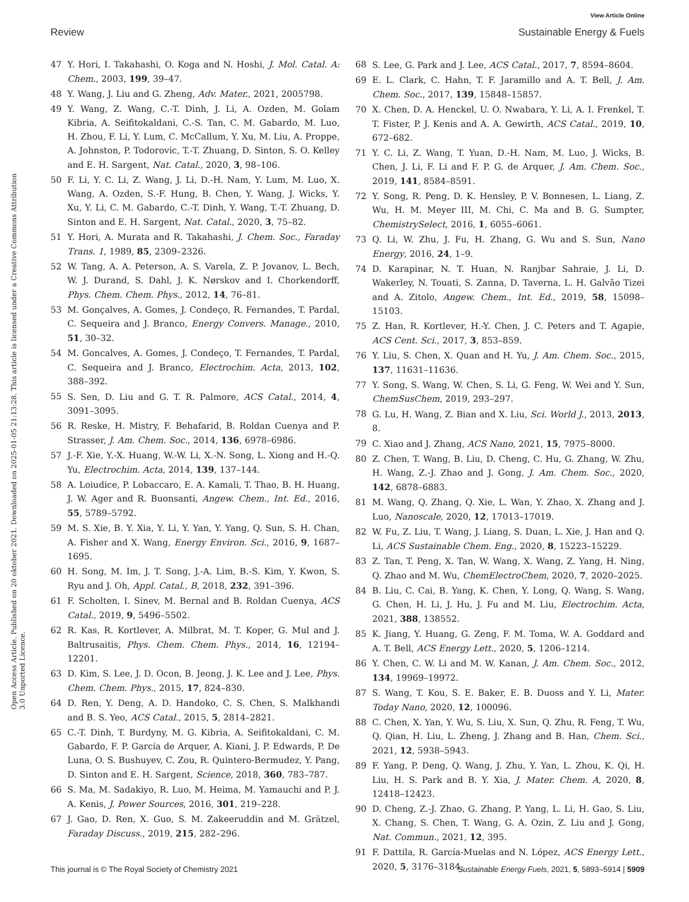View Article Online
Review Sustainable Energy & Fuels
Open Access Article. Published on 20 oktober 2021. Downloaded on 2025-01-05 21:13:28. This article is licensed under a Creative Commons Attribution 3.0 Unported Licence.
47 Y. Hori, I. Takahashi, O. Koga and N. Hoshi, J. Mol. Catal. A: Chem., 2003, 199, 39–47.
48 Y. Wang, J. Liu and G. Zheng, Adv. Mater., 2021, 2005798.
49 Y. Wang, Z. Wang, C.-T. Dinh, J. Li, A. Ozden, M. Golam Kibria, A. Seifitokaldani, C.-S. Tan, C. M. Gabardo, M. Luo, H. Zhou, F. Li, Y. Lum, C. McCallum, Y. Xu, M. Liu, A. Proppe, A. Johnston, P. Todorovic, T.-T. Zhuang, D. Sinton, S. O. Kelley and E. H. Sargent, Nat. Catal., 2020, 3, 98–106.
50 F. Li, Y. C. Li, Z. Wang, J. Li, D.-H. Nam, Y. Lum, M. Luo, X. Wang, A. Ozden, S.-F. Hung, B. Chen, Y. Wang, J. Wicks, Y. Xu, Y. Li, C. M. Gabardo, C.-T. Dinh, Y. Wang, T.-T. Zhuang, D. Sinton and E. H. Sargent, Nat. Catal., 2020, 3, 75–82.
51 Y. Hori, A. Murata and R. Takahashi, J. Chem. Soc., Faraday Trans. 1, 1989, 85, 2309–2326.
52 W. Tang, A. A. Peterson, A. S. Varela, Z. P. Jovanov, L. Bech, W. J. Durand, S. Dahl, J. K. Nørskov and I. Chorkendorff, Phys. Chem. Chem. Phys., 2012, 14, 76–81.
53 M. Gonçalves, A. Gomes, J. Condeço, R. Fernandes, T. Pardal, C. Sequeira and J. Branco, Energy Convers. Manage., 2010, 51, 30–32.
54 M. Goncalves, A. Gomes, J. Condeço, T. Fernandes, T. Pardal, C. Sequeira and J. Branco, Electrochim. Acta, 2013, 102, 388–392.
55 S. Sen, D. Liu and G. T. R. Palmore, ACS Catal., 2014, 4, 3091–3095.
56 R. Reske, H. Mistry, F. Behafarid, B. Roldan Cuenya and P. Strasser, J. Am. Chem. Soc., 2014, 136, 6978–6986.
57 J.-F. Xie, Y.-X. Huang, W.-W. Li, X.-N. Song, L. Xiong and H.-Q. Yu, Electrochim. Acta, 2014, 139, 137–144.
58 A. Loiudice, P. Lobaccaro, E. A. Kamali, T. Thao, B. H. Huang, J. W. Ager and R. Buonsanti, Angew. Chem., Int. Ed., 2016, 55, 5789–5792.
59 M. S. Xie, B. Y. Xia, Y. Li, Y. Yan, Y. Yang, Q. Sun, S. H. Chan, A. Fisher and X. Wang, Energy Environ. Sci., 2016, 9, 1687–1695.
60 H. Song, M. Im, J. T. Song, J.-A. Lim, B.-S. Kim, Y. Kwon, S. Ryu and J. Oh, Appl. Catal., B, 2018, 232, 391–396.
61 F. Scholten, I. Sinev, M. Bernal and B. Roldan Cuenya, ACS Catal., 2019, 9, 5496–5502.
62 R. Kas, R. Kortlever, A. Milbrat, M. T. Koper, G. Mul and J. Baltrusaitis, Phys. Chem. Chem. Phys., 2014, 16, 12194–12201.
63 D. Kim, S. Lee, J. D. Ocon, B. Jeong, J. K. Lee and J. Lee, Phys. Chem. Chem. Phys., 2015, 17, 824–830.
64 D. Ren, Y. Deng, A. D. Handoko, C. S. Chen, S. Malkhandi and B. S. Yeo, ACS Catal., 2015, 5, 2814–2821.
65 C.-T. Dinh, T. Burdyny, M. G. Kibria, A. Seifitokaldani, C. M. Gabardo, F. P. García de Arquer, A. Kiani, J. P. Edwards, P. De Luna, O. S. Bushuyev, C. Zou, R. Quintero-Bermudez, Y. Pang, D. Sinton and E. H. Sargent, Science, 2018, 360, 783–787.
66 S. Ma, M. Sadakiyo, R. Luo, M. Heima, M. Yamauchi and P. J. A. Kenis, J. Power Sources, 2016, 301, 219–228.
67 J. Gao, D. Ren, X. Guo, S. M. Zakeeruddin and M. Grätzel, Faraday Discuss., 2019, 215, 282–296.
68 S. Lee, G. Park and J. Lee, ACS Catal., 2017, 7, 8594–8604.
69 E. L. Clark, C. Hahn, T. F. Jaramillo and A. T. Bell, J. Am. Chem. Soc., 2017, 139, 15848–15857.
70 X. Chen, D. A. Henckel, U. O. Nwabara, Y. Li, A. I. Frenkel, T. T. Fister, P. J. Kenis and A. A. Gewirth, ACS Catal., 2019, 10, 672–682.
71 Y. C. Li, Z. Wang, T. Yuan, D.-H. Nam, M. Luo, J. Wicks, B. Chen, J. Li, F. Li and F. P. G. de Arquer, J. Am. Chem. Soc., 2019, 141, 8584–8591.
72 Y. Song, R. Peng, D. K. Hensley, P. V. Bonnesen, L. Liang, Z. Wu, H. M. Meyer III, M. Chi, C. Ma and B. G. Sumpter, ChemistrySelect, 2016, 1, 6055–6061.
73 Q. Li, W. Zhu, J. Fu, H. Zhang, G. Wu and S. Sun, Nano Energy, 2016, 24, 1–9.
74 D. Karapinar, N. T. Huan, N. Ranjbar Sahraie, J. Li, D. Wakerley, N. Touati, S. Zanna, D. Taverna, L. H. Galvão Tizei and A. Zitolo, Angew. Chem., Int. Ed., 2019, 58, 15098–15103.
75 Z. Han, R. Kortlever, H.-Y. Chen, J. C. Peters and T. Agapie, ACS Cent. Sci., 2017, 3, 853–859.
76 Y. Liu, S. Chen, X. Quan and H. Yu, J. Am. Chem. Soc., 2015, 137, 11631–11636.
77 Y. Song, S. Wang, W. Chen, S. Li, G. Feng, W. Wei and Y. Sun, ChemSusChem, 2019, 293–297.
78 G. Lu, H. Wang, Z. Bian and X. Liu, Sci. World J., 2013, 2013, 8.
79 C. Xiao and J. Zhang, ACS Nano, 2021, 15, 7975–8000.
80 Z. Chen, T. Wang, B. Liu, D. Cheng, C. Hu, G. Zhang, W. Zhu, H. Wang, Z.-J. Zhao and J. Gong, J. Am. Chem. Soc., 2020, 142, 6878–6883.
81 M. Wang, Q. Zhang, Q. Xie, L. Wan, Y. Zhao, X. Zhang and J. Luo, Nanoscale, 2020, 12, 17013–17019.
82 W. Fu, Z. Liu, T. Wang, J. Liang, S. Duan, L. Xie, J. Han and Q. Li, ACS Sustainable Chem. Eng., 2020, 8, 15223–15229.
83 Z. Tan, T. Peng, X. Tan, W. Wang, X. Wang, Z. Yang, H. Ning, Q. Zhao and M. Wu, ChemElectroChem, 2020, 7, 2020–2025.
84 B. Liu, C. Cai, B. Yang, K. Chen, Y. Long, Q. Wang, S. Wang, G. Chen, H. Li, J. Hu, J. Fu and M. Liu, Electrochim. Acta, 2021, 388, 138552.
85 K. Jiang, Y. Huang, G. Zeng, F. M. Toma, W. A. Goddard and A. T. Bell, ACS Energy Lett., 2020, 5, 1206–1214.
86 Y. Chen, C. W. Li and M. W. Kanan, J. Am. Chem. Soc., 2012, 134, 19969–19972.
87 S. Wang, T. Kou, S. E. Baker, E. B. Duoss and Y. Li, Mater. Today Nano, 2020, 12, 100096.
88 C. Chen, X. Yan, Y. Wu, S. Liu, X. Sun, Q. Zhu, R. Feng, T. Wu, Q. Qian, H. Liu, L. Zheng, J. Zhang and B. Han, Chem. Sci., 2021, 12, 5938–5943.
89 F. Yang, P. Deng, Q. Wang, J. Zhu, Y. Yan, L. Zhou, K. Qi, H. Liu, H. S. Park and B. Y. Xia, J. Mater. Chem. A, 2020, 8, 12418–12423.
90 D. Cheng, Z.-J. Zhao, G. Zhang, P. Yang, L. Li, H. Gao, S. Liu, X. Chang, S. Chen, T. Wang, G. A. Ozin, Z. Liu and J. Gong, Nat. Commun., 2021, 12, 395.
91 F. Dattila, R. García-Muelas and N. López, ACS Energy Lett., 2020, 5, 3176–3184.
This journal is © The Royal Society of Chemistry 2021 Sustainable Energy Fuels, 2021, 5, 5893–5914 | 5909